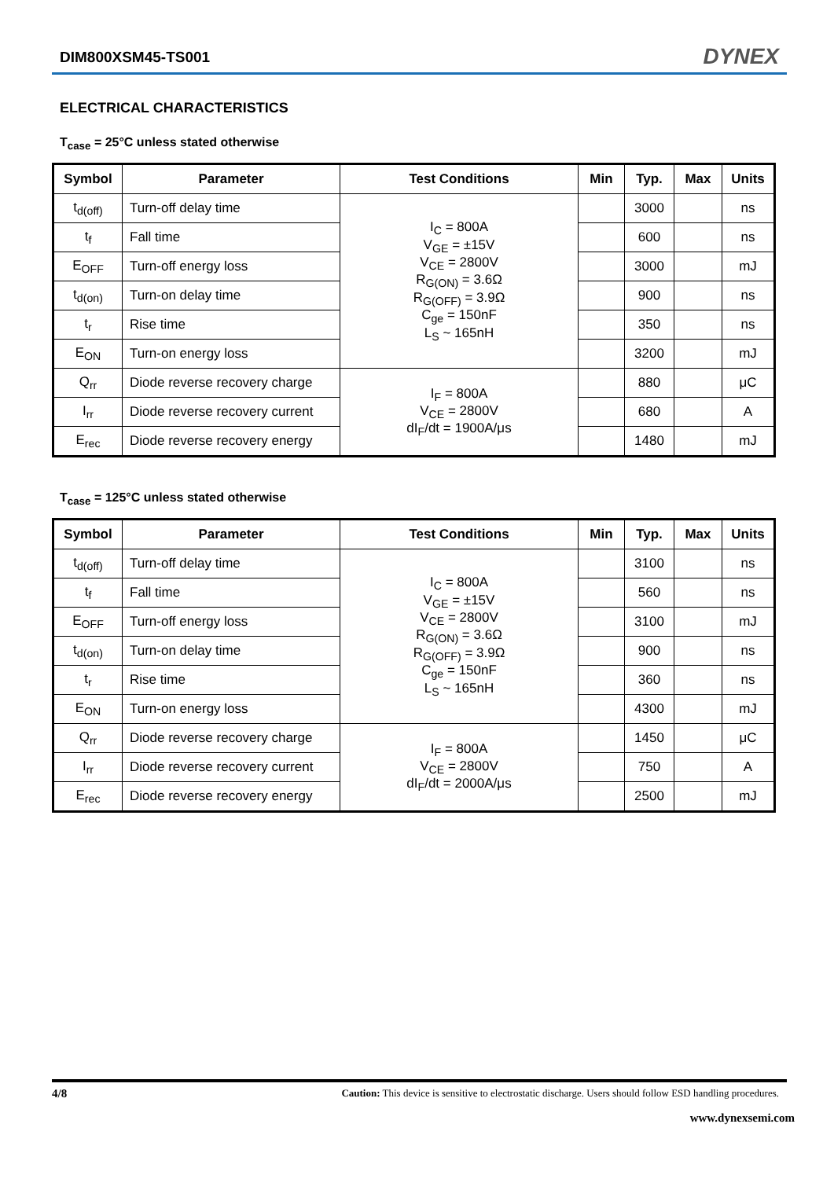DIM800XSM45-TS001 DYNEX
ELECTRICAL CHARACTERISTICS
T<sub>case</sub> = 25°C unless stated otherwise
| Symbol | Parameter | Test Conditions | Min | Typ. | Max | Units |
| --- | --- | --- | --- | --- | --- | --- |
| t<sub>d(off)</sub> | Turn-off delay time | I<sub>C</sub> = 800A V<sub>GE</sub> = ±15V V<sub>CE</sub> = 2800V R<sub>G(ON)</sub> = 3.6Ω R<sub>G(OFF)</sub> = 3.9Ω C<sub>ge</sub> = 150nF L<sub>S</sub> ~ 165nH | | 3000 | | ns |
| t<sub>f</sub> | Fall time | | | 600 | | ns |
| E<sub>OFF</sub> | Turn-off energy loss | | | 3000 | | mJ |
| t<sub>d(on)</sub> | Turn-on delay time | | | 900 | | ns |
| t<sub>r</sub> | Rise time | | | 350 | | ns |
| E<sub>ON</sub> | Turn-on energy loss | | | 3200 | | mJ |
| Q<sub>rr</sub> | Diode reverse recovery charge | I<sub>F</sub> = 800A V<sub>CE</sub> = 2800V dI<sub>F</sub>/dt = 1900A/μs | | 880 | | μC |
| I<sub>rr</sub> | Diode reverse recovery current | | | 680 | | A |
| E<sub>rec</sub> | Diode reverse recovery energy | | | 1480 | | mJ |
T<sub>case</sub> = 125°C unless stated otherwise
| Symbol | Parameter | Test Conditions | Min | Typ. | Max | Units |
| --- | --- | --- | --- | --- | --- | --- |
| t<sub>d(off)</sub> | Turn-off delay time | I<sub>C</sub> = 800A V<sub>GE</sub> = ±15V V<sub>CE</sub> = 2800V R<sub>G(ON)</sub> = 3.6Ω R<sub>G(OFF)</sub> = 3.9Ω C<sub>ge</sub> = 150nF L<sub>S</sub> ~ 165nH | | 3100 | | ns |
| t<sub>f</sub> | Fall time | | | 560 | | ns |
| E<sub>OFF</sub> | Turn-off energy loss | | | 3100 | | mJ |
| t<sub>d(on)</sub> | Turn-on delay time | | | 900 | | ns |
| t<sub>r</sub> | Rise time | | | 360 | | ns |
| E<sub>ON</sub> | Turn-on energy loss | | | 4300 | | mJ |
| Q<sub>rr</sub> | Diode reverse recovery charge | I<sub>F</sub> = 800A V<sub>CE</sub> = 2800V dI<sub>F</sub>/dt = 2000A/μs | | 1450 | | μC |
| I<sub>rr</sub> | Diode reverse recovery current | | | 750 | | A |
| E<sub>rec</sub> | Diode reverse recovery energy | | | 2500 | | mJ |
4/8 Caution: This device is sensitive to electrostatic discharge. Users should follow ESD handling procedures.
www.dynexsemi.com